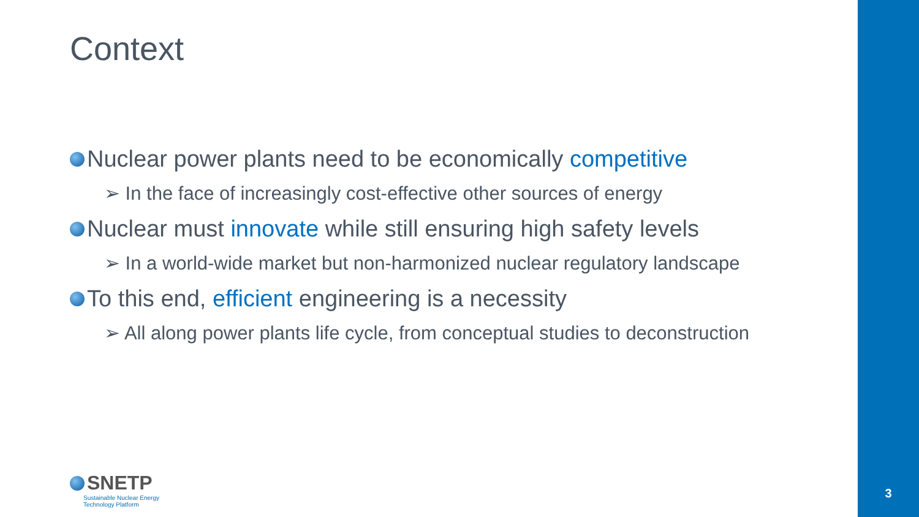Context
Nuclear power plants need to be economically competitive
➢ In the face of increasingly cost-effective other sources of energy
Nuclear must innovate while still ensuring high safety levels
➢ In a world-wide market but non-harmonized nuclear regulatory landscape
To this end, efficient engineering is a necessity
➢ All along power plants life cycle, from conceptual studies to deconstruction
SNETP
Sustainable Nuclear Energy
Technology Platform
3